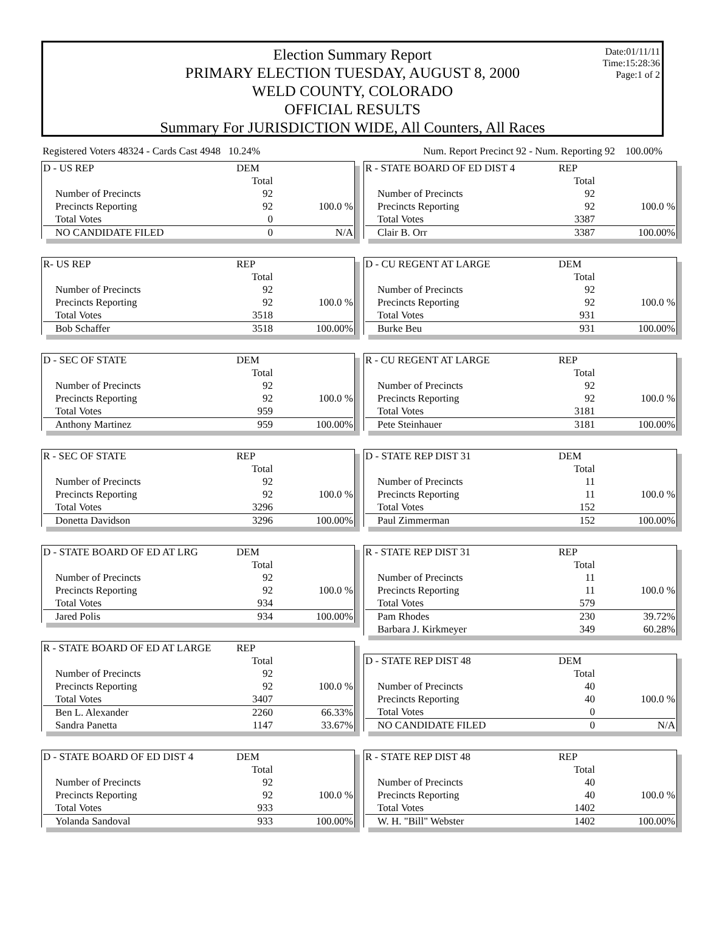Election Summary Report
PRIMARY ELECTION TUESDAY, AUGUST 8, 2000
WELD COUNTY, COLORADO
OFFICIAL RESULTS
Summary For JURISDICTION WIDE, All Counters, All Races
Date:01/11/11
Time:15:28:36
Page:1 of 2
Registered Voters 48324 - Cards Cast 4948 10.24% Num. Report Precinct 92 - Num. Reporting 92 100.00%
| D - US REP | DEM | |
| | Total | |
| Number of Precincts | 92 | |
| Precincts Reporting | 92 | 100.0 % |
| Total Votes | 0 | |
| NO CANDIDATE FILED | 0 | N/A |
| R- US REP | REP | |
| | Total | |
| Number of Precincts | 92 | |
| Precincts Reporting | 92 | 100.0 % |
| Total Votes | 3518 | |
| Bob Schaffer | 3518 | 100.00% |
| D - SEC OF STATE | DEM | |
| | Total | |
| Number of Precincts | 92 | |
| Precincts Reporting | 92 | 100.0 % |
| Total Votes | 959 | |
| Anthony Martinez | 959 | 100.00% |
| R - SEC OF STATE | REP | |
| | Total | |
| Number of Precincts | 92 | |
| Precincts Reporting | 92 | 100.0 % |
| Total Votes | 3296 | |
| Donetta Davidson | 3296 | 100.00% |
| D - STATE BOARD OF ED AT LRG | DEM | |
| | Total | |
| Number of Precincts | 92 | |
| Precincts Reporting | 92 | 100.0 % |
| Total Votes | 934 | |
| Jared Polis | 934 | 100.00% |
| R - STATE BOARD OF ED AT LARGE | REP | |
| | Total | |
| Number of Precincts | 92 | |
| Precincts Reporting | 92 | 100.0 % |
| Total Votes | 3407 | |
| Ben L. Alexander | 2260 | 66.33% |
| Sandra Panetta | 1147 | 33.67% |
| D - STATE BOARD OF ED DIST 4 | DEM | |
| | Total | |
| Number of Precincts | 92 | |
| Precincts Reporting | 92 | 100.0 % |
| Total Votes | 933 | |
| Yolanda Sandoval | 933 | 100.00% |
| R - STATE BOARD OF ED DIST 4 | REP | |
| | Total | |
| Number of Precincts | 92 | |
| Precincts Reporting | 92 | 100.0 % |
| Total Votes | 3387 | |
| Clair B. Orr | 3387 | 100.00% |
| D - CU REGENT AT LARGE | DEM | |
| | Total | |
| Number of Precincts | 92 | |
| Precincts Reporting | 92 | 100.0 % |
| Total Votes | 931 | |
| Burke Beu | 931 | 100.00% |
| R - CU REGENT AT LARGE | REP | |
| | Total | |
| Number of Precincts | 92 | |
| Precincts Reporting | 92 | 100.0 % |
| Total Votes | 3181 | |
| Pete Steinhauer | 3181 | 100.00% |
| D - STATE REP DIST 31 | DEM | |
| | Total | |
| Number of Precincts | 11 | |
| Precincts Reporting | 11 | 100.0 % |
| Total Votes | 152 | |
| Paul Zimmerman | 152 | 100.00% |
| R - STATE REP DIST 31 | REP | |
| | Total | |
| Number of Precincts | 11 | |
| Precincts Reporting | 11 | 100.0 % |
| Total Votes | 579 | |
| Pam Rhodes | 230 | 39.72% |
| Barbara J. Kirkmeyer | 349 | 60.28% |
| D - STATE REP DIST 48 | DEM | |
| | Total | |
| Number of Precincts | 40 | |
| Precincts Reporting | 40 | 100.0 % |
| Total Votes | 0 | |
| NO CANDIDATE FILED | 0 | N/A |
| R - STATE REP DIST 48 | REP | |
| | Total | |
| Number of Precincts | 40 | |
| Precincts Reporting | 40 | 100.0 % |
| Total Votes | 1402 | |
| W. H. "Bill" Webster | 1402 | 100.00% |